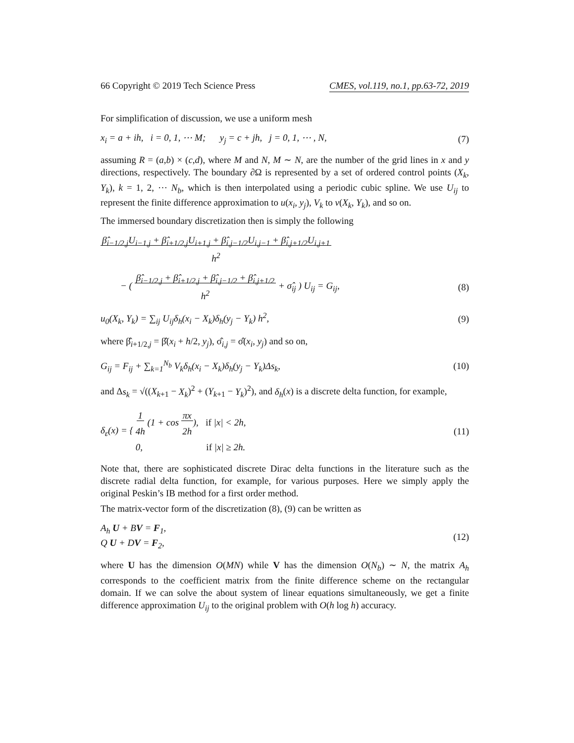66 Copyright © 2019 Tech Science Press CMES, vol.119, no.1, pp.63-72, 2019
For simplification of discussion, we use a uniform mesh
x<sub>i</sub> = a + ih, i = 0, 1, ⋯ M; y<sub>j</sub> = c + jh, j = 0, 1, ⋯ , N, (7)
assuming R = (a,b) × (c,d), where M and N, M ∼ N, are the number of the grid lines in x and y directions, respectively. The boundary ∂Ω is represented by a set of ordered control points (X<sub>k</sub>, Y<sub>k</sub>), k = 1, 2, ⋯ N<sub>b</sub>, which is then interpolated using a periodic cubic spline. We use U<sub>ij</sub> to represent the finite difference approximation to u(x<sub>i</sub>, y<sub>j</sub>), V<sub>k</sub> to v(X<sub>k</sub>, Y<sub>k</sub>), and so on.
The immersed boundary discretization then is simply the following
β̂<sub>i−1/2,j</sub>U<sub>i−1,j</sub> + β̂<sub>i+1/2,j</sub>U<sub>i+1,j</sub> + β̂<sub>i,j−1/2</sub>U<sub>i,j−1</sub> + β̂<sub>i,j+1/2</sub>U<sub>i,j+1</sub>
h<sup>2</sup>
− ( β̂<sub>i−1/2,j</sub> + β̂<sub>i+1/2,j</sub> + β̂<sub>i,j−1/2</sub> + β̂<sub>i,j+1/2</sub>
h<sup>2</sup> + σ̂<sub>ij</sub> ) U<sub>ij</sub> = G<sub>ij</sub>, (8)
u<sub>0</sub>(X<sub>k</sub>, Y<sub>k</sub>) = ∑<sub>ij</sub> U<sub>ij</sub>δ<sub>h</sub>(x<sub>i</sub> − X<sub>k</sub>)δ<sub>h</sub>(y<sub>j</sub> − Y<sub>k</sub>) h<sup>2</sup>, (9)
where β̂<sub>i+1/2,j</sub> = β̂(x<sub>i</sub> + h/2, y<sub>j</sub>), σ̂<sub>i,j</sub> = σ̂(x<sub>i</sub>, y<sub>j</sub>) and so on,
G<sub>ij</sub> = F<sub>ij</sub> + ∑<sub>k=1</sub><sup>N<sub>b</sub></sup> V<sub>k</sub>δ<sub>h</sub>(x<sub>i</sub> − X<sub>k</sub>)δ<sub>h</sub>(y<sub>j</sub> − Y<sub>k</sub>)Δs<sub>k</sub>, (10)
and Δs<sub>k</sub> = √((X<sub>k+1</sub> − X<sub>k</sub>)<sup>2</sup> + (Y<sub>k+1</sub> − Y<sub>k</sub>)<sup>2</sup>), and δ<sub>h</sub>(x) is a discrete delta function, for example,
δ<sub>ε</sub>(x) = { 1
4h (1 + cos πx
2h), if |x| < 2h,
0, if |x| ≥ 2h. (11)
Note that, there are sophisticated discrete Dirac delta functions in the literature such as the discrete radial delta function, for example, for various purposes. Here we simply apply the original Peskin’s IB method for a first order method.
The matrix-vector form of the discretization (8), (9) can be written as
A<sub>h</sub> U + BV = F<sub>1</sub>,
Q U + DV = F<sub>2</sub>, (12)
where U has the dimension O(MN) while V has the dimension O(N<sub>b</sub>) ∼ N, the matrix A<sub>h</sub> corresponds to the coefficient matrix from the finite difference scheme on the rectangular domain. If we can solve the about system of linear equations simultaneously, we get a finite difference approximation U<sub>ij</sub> to the original problem with O(h log h) accuracy.